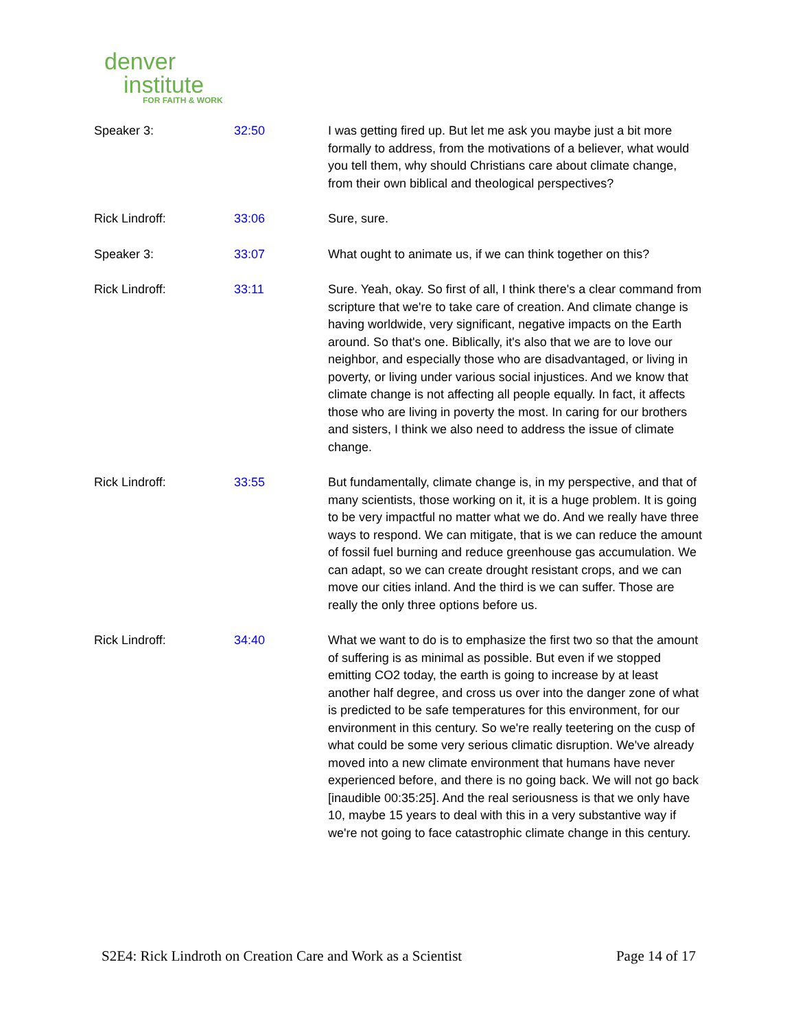denver
institute
FOR FAITH & WORK
| Speaker 3: | 32:50 | I was getting fired up. But let me ask you maybe just a bit more formally to address, from the motivations of a believer, what would you tell them, why should Christians care about climate change, from their own biblical and theological perspectives? |
| Rick Lindroff: | 33:06 | Sure, sure. |
| Speaker 3: | 33:07 | What ought to animate us, if we can think together on this? |
| Rick Lindroff: | 33:11 | Sure. Yeah, okay. So first of all, I think there's a clear command from scripture that we're to take care of creation. And climate change is having worldwide, very significant, negative impacts on the Earth around. So that's one. Biblically, it's also that we are to love our neighbor, and especially those who are disadvantaged, or living in poverty, or living under various social injustices. And we know that climate change is not affecting all people equally. In fact, it affects those who are living in poverty the most. In caring for our brothers and sisters, I think we also need to address the issue of climate change. |
| Rick Lindroff: | 33:55 | But fundamentally, climate change is, in my perspective, and that of many scientists, those working on it, it is a huge problem. It is going to be very impactful no matter what we do. And we really have three ways to respond. We can mitigate, that is we can reduce the amount of fossil fuel burning and reduce greenhouse gas accumulation. We can adapt, so we can create drought resistant crops, and we can move our cities inland. And the third is we can suffer. Those are really the only three options before us. |
| Rick Lindroff: | 34:40 | What we want to do is to emphasize the first two so that the amount of suffering is as minimal as possible. But even if we stopped emitting CO2 today, the earth is going to increase by at least another half degree, and cross us over into the danger zone of what is predicted to be safe temperatures for this environment, for our environment in this century. So we're really teetering on the cusp of what could be some very serious climatic disruption. We've already moved into a new climate environment that humans have never experienced before, and there is no going back. We will not go back [inaudible 00:35:25]. And the real seriousness is that we only have 10, maybe 15 years to deal with this in a very substantive way if we're not going to face catastrophic climate change in this century. |
S2E4: Rick Lindroth on Creation Care and Work as a Scientist Page 14 of 17